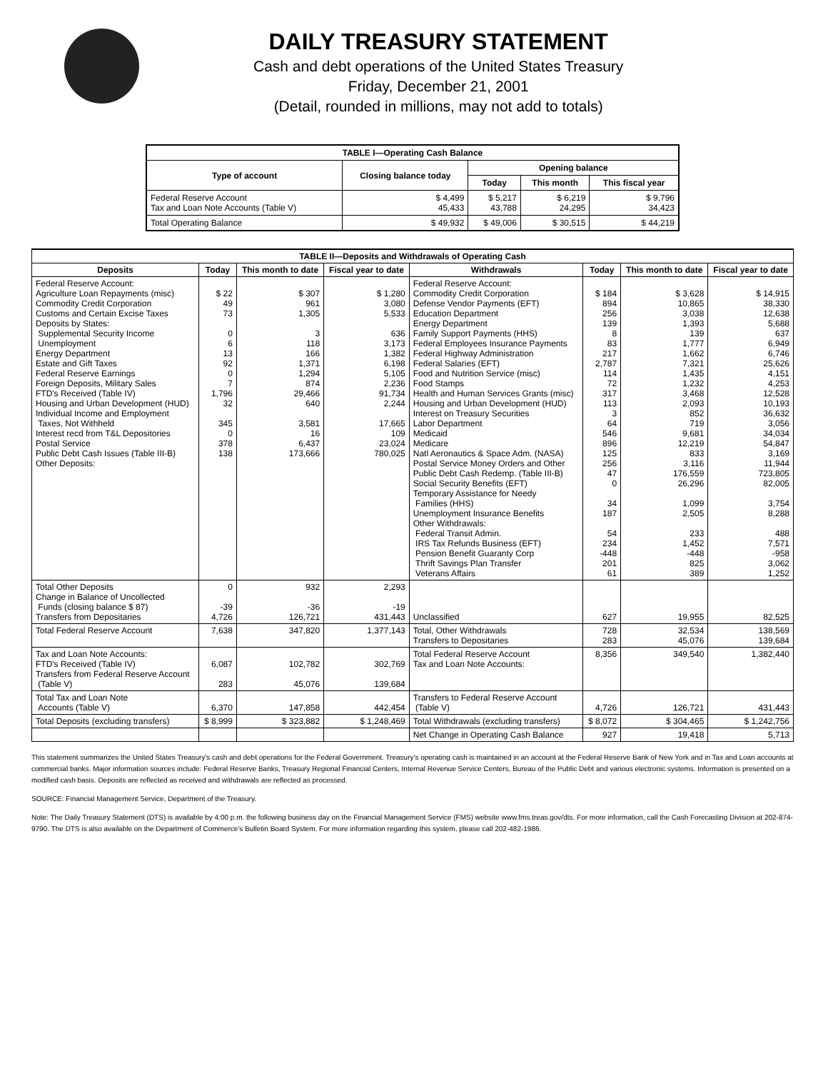DAILY TREASURY STATEMENT
Cash and debt operations of the United States Treasury
Friday, December 21, 2001
(Detail, rounded in millions, may not add to totals)
| TABLE I—Operating Cash Balance | | | | |
| Type of account | Closing balance today | Opening balance | | |
| | | Today | This month | This fiscal year |
| Federal Reserve Account Tax and Loan Note Accounts (Table V) | $ 4,499 45,433 | $ 5,217 43,788 | $ 6,219 24,295 | $ 9,796 34,423 |
| Total Operating Balance | $ 49,932 | $ 49,006 | $ 30,515 | $ 44,219 |
| TABLE II—Deposits and Withdrawals of Operating Cash | | | | | | | |
| Deposits | Today | This month to date | Fiscal year to date | Withdrawals | Today | This month to date | Fiscal year to date |
| Federal Reserve Account: Agriculture Loan Repayments (misc) Commodity Credit Corporation Customs and Certain Excise Taxes Deposits by States: Supplemental Security Income Unemployment Energy Department Estate and Gift Taxes Federal Reserve Earnings Foreign Deposits, Military Sales FTD's Received (Table IV) Housing and Urban Development (HUD) Individual Income and Employment Taxes, Not Withheld Interest recd from T&L Depositories Postal Service Public Debt Cash Issues (Table III-B) Other Deposits: | $ 22 49 73 0 6 13 92 0 7 1,796 32 345 0 378 138 | $ 307 961 1,305 3 118 166 1,371 1,294 874 29,466 640 3,581 16 6,437 173,666 | $ 1,280 3,080 5,533 636 3,173 1,382 6,198 5,105 2,236 91,734 2,244 17,665 109 23,024 780,025 | Federal Reserve Account: Commodity Credit Corporation Defense Vendor Payments (EFT) Education Department Energy Department Family Support Payments (HHS) Federal Employees Insurance Payments Federal Highway Administration Federal Salaries (EFT) Food and Nutrition Service (misc) Food Stamps Health and Human Services Grants (misc) Housing and Urban Development (HUD) Interest on Treasury Securities Labor Department Medicaid Medicare Natl Aeronautics & Space Adm. (NASA) Postal Service Money Orders and Other Public Debt Cash Redemp. (Table III-B) Social Security Benefits (EFT) Temporary Assistance for Needy Families (HHS) Unemployment Insurance Benefits Other Withdrawals: Federal Transit Admin. IRS Tax Refunds Business (EFT) Pension Benefit Guaranty Corp Thrift Savings Plan Transfer Veterans Affairs | $ 184 894 256 139 8 83 217 2,787 114 72 317 113 3 64 546 896 125 256 47 0 34 187 54 234 -448 201 61 | $ 3,628 10,865 3,038 1,393 139 1,777 1,662 7,321 1,435 1,232 3,468 2,093 852 719 9,681 12,219 833 3,116 176,559 26,296 1,099 2,505 233 1,452 -448 825 389 | $ 14,915 38,330 12,638 5,688 637 6,949 6,746 25,626 4,151 4,253 12,528 10,193 36,632 3,056 34,034 54,847 3,169 11,944 723,805 82,005 3,754 8,288 488 7,571 -958 3,062 1,252 |
| Total Other Deposits Change in Balance of Uncollected Funds (closing balance $ 87) Transfers from Depositaries | 0 -39 4,726 | 932 -36 126,721 | 2,293 -19 431,443 | Unclassified | 627 | 19,955 | 82,525 |
| Total Federal Reserve Account | 7,638 | 347,820 | 1,377,143 | Total, Other Withdrawals Transfers to Depositaries | 728 283 | 32,534 45,076 | 138,569 139,684 |
| Tax and Loan Note Accounts: FTD's Received (Table IV) Transfers from Federal Reserve Account (Table V) | 6,087 283 | 102,782 45,076 | 302,769 139,684 | Total Federal Reserve Account Tax and Loan Note Accounts: | 8,356 | 349,540 | 1,382,440 |
| Total Tax and Loan Note Accounts (Table V) | 6,370 | 147,858 | 442,454 | Transfers to Federal Reserve Account (Table V) | 4,726 | 126,721 | 431,443 |
| Total Deposits (excluding transfers) | $ 8,999 | $ 323,882 | $ 1,248,469 | Total Withdrawals (excluding transfers) | $ 8,072 | $ 304,465 | $ 1,242,756 |
| | | | | Net Change in Operating Cash Balance | 927 | 19,418 | 5,713 |
This statement summarizes the United States Treasury's cash and debt operations for the Federal Government. Treasury's operating cash is maintained in an account at the Federal Reserve Bank of New York and in Tax and Loan accounts at commercial banks. Major information sources include: Federal Reserve Banks, Treasury Regional Financial Centers, Internal Revenue Service Centers, Bureau of the Public Debt and various electronic systems. Information is presented on a modified cash basis. Deposits are reflected as received and withdrawals are reflected as processed.
SOURCE: Financial Management Service, Department of the Treasury.
Note: The Daily Treasury Statement (DTS) is available by 4:00 p.m. the following business day on the Financial Management Service (FMS) website www.fms.treas.gov/dts. For more information, call the Cash Forecasting Division at 202-874-9790. The DTS is also available on the Department of Commerce's Bulletin Board System. For more information regarding this system, please call 202-482-1986.